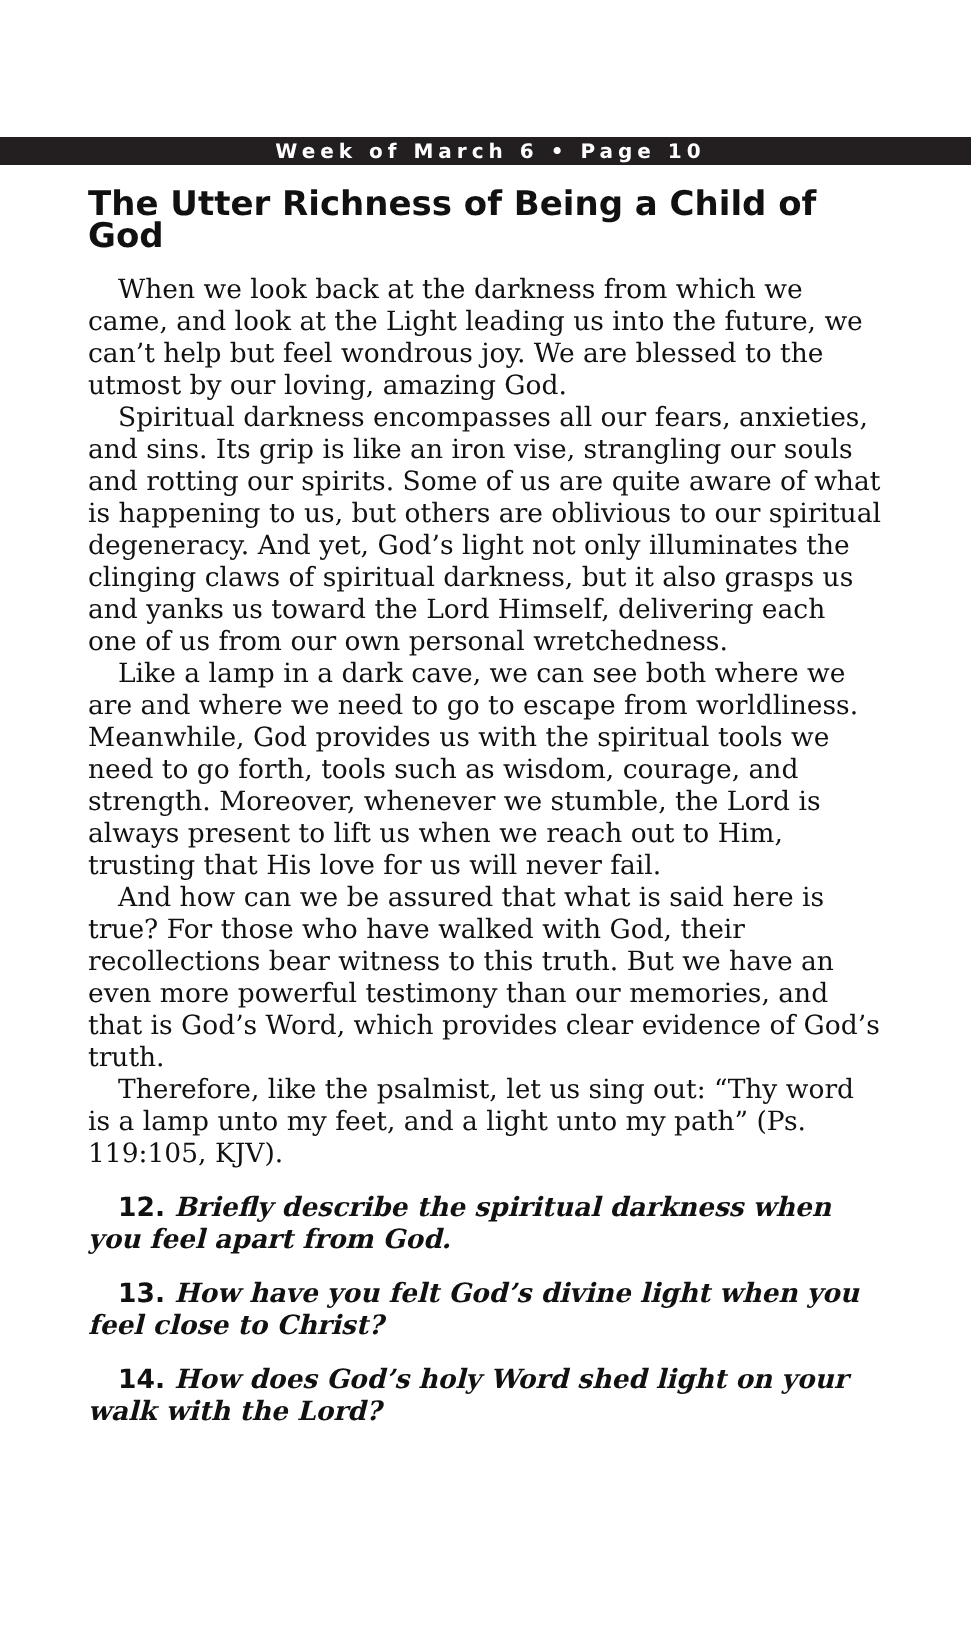Week of March 6 • Page 10
The Utter Richness of Being a Child of God
When we look back at the darkness from which we came, and look at the Light leading us into the future, we can’t help but feel wondrous joy. We are blessed to the utmost by our loving, amazing God.
Spiritual darkness encompasses all our fears, anxieties, and sins. Its grip is like an iron vise, strangling our souls and rotting our spirits. Some of us are quite aware of what is happening to us, but others are oblivious to our spiritual degeneracy. And yet, God’s light not only illuminates the clinging claws of spiritual darkness, but it also grasps us and yanks us toward the Lord Himself, delivering each one of us from our own personal wretchedness.
Like a lamp in a dark cave, we can see both where we are and where we need to go to escape from worldliness. Meanwhile, God provides us with the spiritual tools we need to go forth, tools such as wisdom, courage, and strength. Moreover, whenever we stumble, the Lord is always present to lift us when we reach out to Him, trusting that His love for us will never fail.
And how can we be assured that what is said here is true? For those who have walked with God, their recollections bear witness to this truth. But we have an even more powerful testimony than our memories, and that is God’s Word, which provides clear evidence of God’s truth.
Therefore, like the psalmist, let us sing out: “Thy word is a lamp unto my feet, and a light unto my path” (Ps. 119:105, KJV).
12. Briefly describe the spiritual darkness when you feel apart from God.
13. How have you felt God’s divine light when you feel close to Christ?
14. How does God’s holy Word shed light on your walk with the Lord?